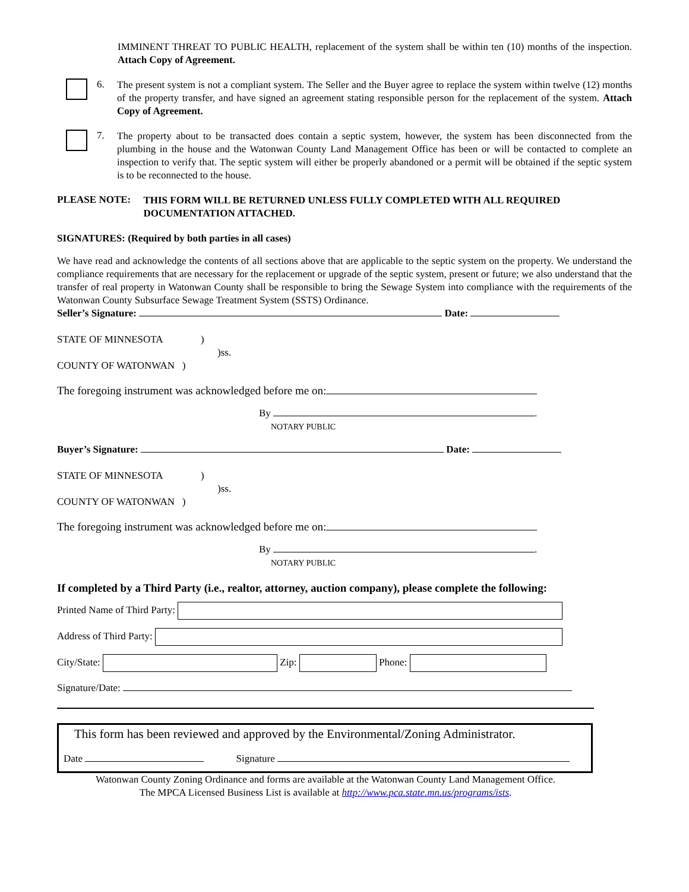IMMINENT THREAT TO PUBLIC HEALTH, replacement of the system shall be within ten (10) months of the inspection. Attach Copy of Agreement.
6.
The present system is not a compliant system. The Seller and the Buyer agree to replace the system within twelve (12) months of the property transfer, and have signed an agreement stating responsible person for the replacement of the system. Attach Copy of Agreement.
7.
The property about to be transacted does contain a septic system, however, the system has been disconnected from the plumbing in the house and the Watonwan County Land Management Office has been or will be contacted to complete an inspection to verify that. The septic system will either be properly abandoned or a permit will be obtained if the septic system is to be reconnected to the house.
PLEASE NOTE:
THIS FORM WILL BE RETURNED UNLESS FULLY COMPLETED WITH ALL REQUIRED DOCUMENTATION ATTACHED.
SIGNATURES: (Required by both parties in all cases)
We have read and acknowledge the contents of all sections above that are applicable to the septic system on the property. We understand the compliance requirements that are necessary for the replacement or upgrade of the septic system, present or future; we also understand that the transfer of real property in Watonwan County shall be responsible to bring the Sewage System into compliance with the requirements of the Watonwan County Subsurface Sewage Treatment System (SSTS) Ordinance.
Seller’s Signature: Date:
STATE OF MINNESOTA )
)ss.
COUNTY OF WATONWAN )
The foregoing instrument was acknowledged before me on:
By .
NOTARY PUBLIC
Buyer’s Signature: Date:
STATE OF MINNESOTA )
)ss.
COUNTY OF WATONWAN )
The foregoing instrument was acknowledged before me on:
By .
NOTARY PUBLIC
If completed by a Third Party (i.e., realtor, attorney, auction company), please complete the following:
Printed Name of Third Party:
Address of Third Party:
City/State: Zip: Phone:
Signature/Date:
This form has been reviewed and approved by the Environmental/Zoning Administrator.
Date Signature
Watonwan County Zoning Ordinance and forms are available at the Watonwan County Land Management Office.
The MPCA Licensed Business List is available at http://www.pca.state.mn.us/programs/ists.